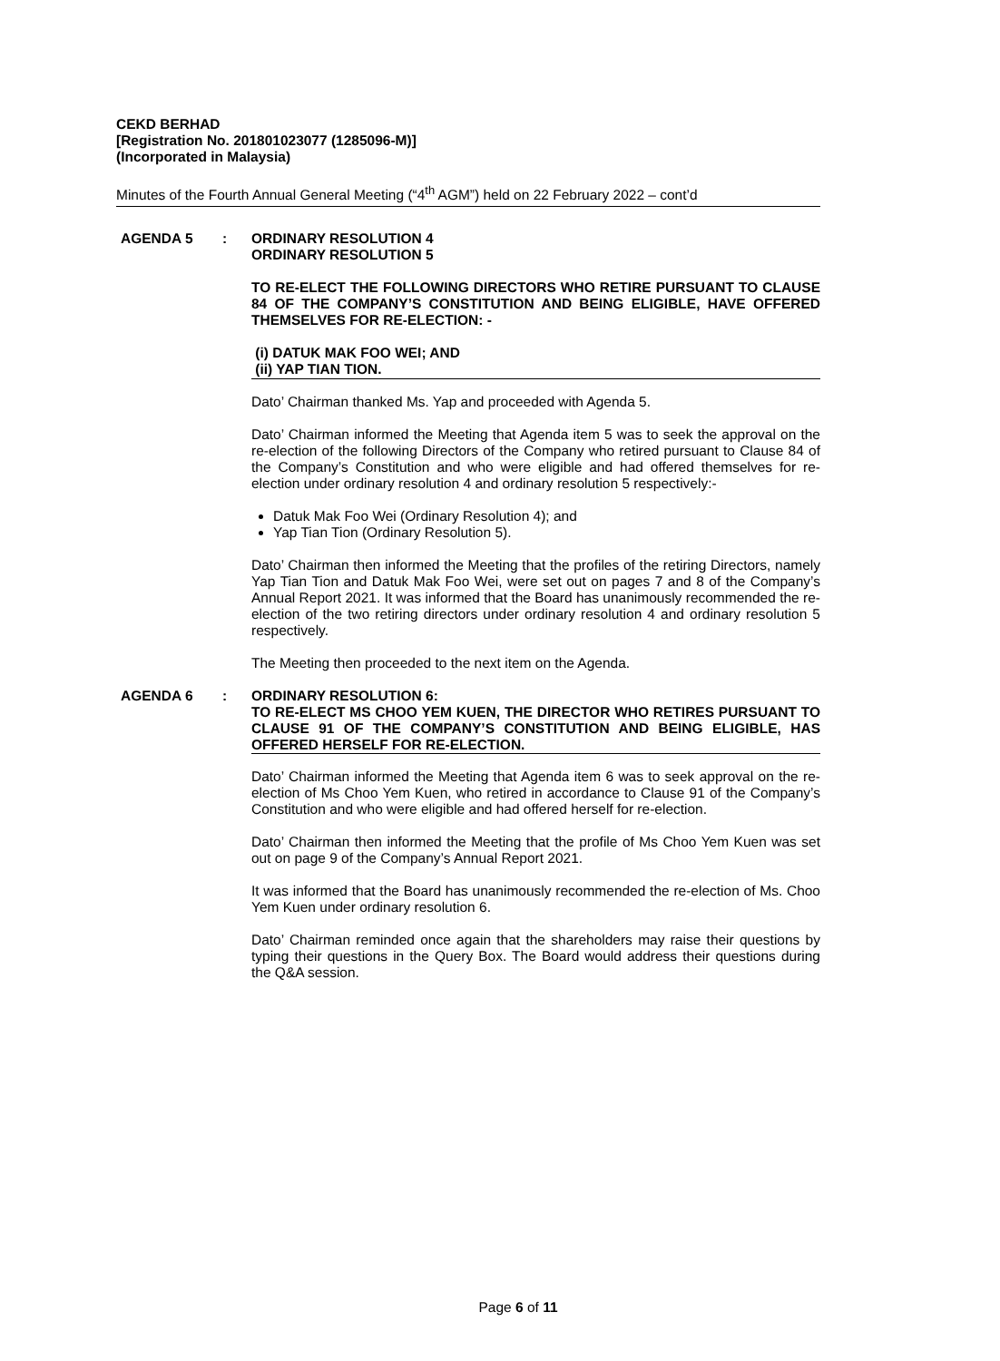CEKD BERHAD
[Registration No. 201801023077 (1285096-M)]
(Incorporated in Malaysia)
Minutes of the Fourth Annual General Meeting (“4<sup>th</sup> AGM”) held on 22 February 2022 – cont’d
AGENDA 5 : ORDINARY RESOLUTION 4
ORDINARY RESOLUTION 5
TO RE-ELECT THE FOLLOWING DIRECTORS WHO RETIRE PURSUANT TO CLAUSE 84 OF THE COMPANY’S CONSTITUTION AND BEING ELIGIBLE, HAVE OFFERED THEMSELVES FOR RE-ELECTION: -
(i) DATUK MAK FOO WEI; AND
(ii) YAP TIAN TION.
Dato’ Chairman thanked Ms. Yap and proceeded with Agenda 5.
Dato’ Chairman informed the Meeting that Agenda item 5 was to seek the approval on the re-election of the following Directors of the Company who retired pursuant to Clause 84 of the Company’s Constitution and who were eligible and had offered themselves for re-election under ordinary resolution 4 and ordinary resolution 5 respectively:-
Datuk Mak Foo Wei (Ordinary Resolution 4); and
Yap Tian Tion (Ordinary Resolution 5).
Dato’ Chairman then informed the Meeting that the profiles of the retiring Directors, namely Yap Tian Tion and Datuk Mak Foo Wei, were set out on pages 7 and 8 of the Company’s Annual Report 2021. It was informed that the Board has unanimously recommended the re-election of the two retiring directors under ordinary resolution 4 and ordinary resolution 5 respectively.
The Meeting then proceeded to the next item on the Agenda.
AGENDA 6 : ORDINARY RESOLUTION 6:
TO RE-ELECT MS CHOO YEM KUEN, THE DIRECTOR WHO RETIRES PURSUANT TO CLAUSE 91 OF THE COMPANY’S CONSTITUTION AND BEING ELIGIBLE, HAS OFFERED HERSELF FOR RE-ELECTION.
Dato’ Chairman informed the Meeting that Agenda item 6 was to seek approval on the re-election of Ms Choo Yem Kuen, who retired in accordance to Clause 91 of the Company’s Constitution and who were eligible and had offered herself for re-election.
Dato’ Chairman then informed the Meeting that the profile of Ms Choo Yem Kuen was set out on page 9 of the Company’s Annual Report 2021.
It was informed that the Board has unanimously recommended the re-election of Ms. Choo Yem Kuen under ordinary resolution 6.
Dato’ Chairman reminded once again that the shareholders may raise their questions by typing their questions in the Query Box. The Board would address their questions during the Q&A session.
Page 6 of 11